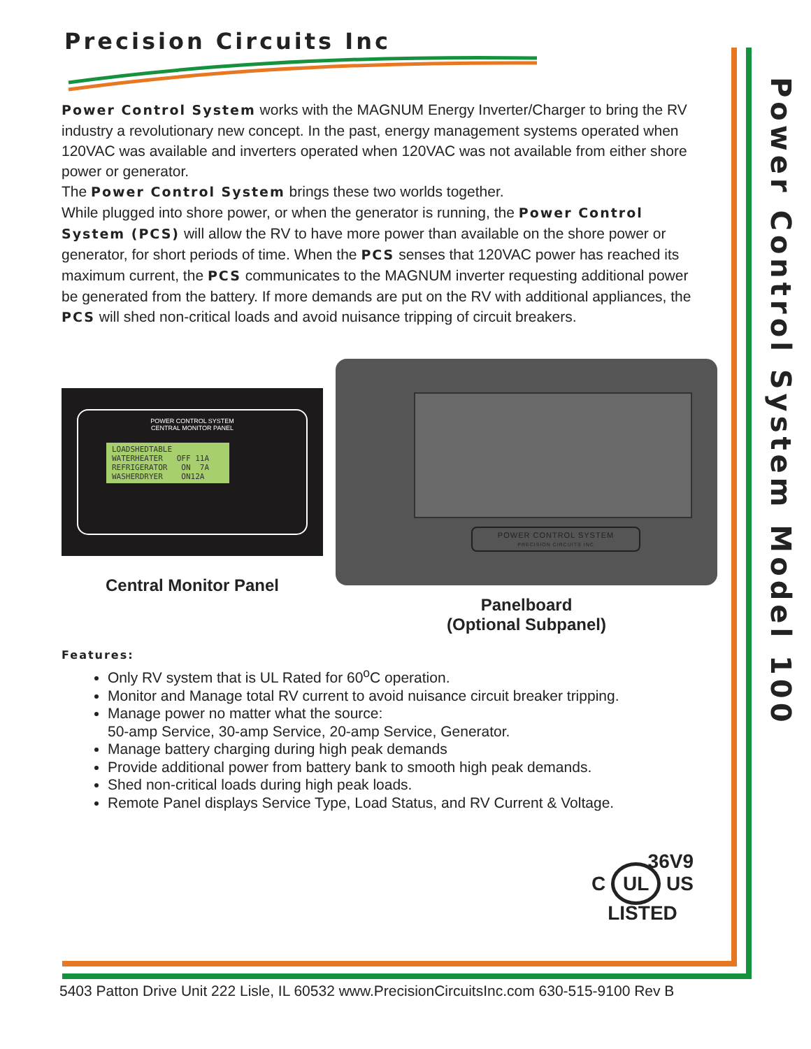Precision Circuits Inc
Power Control System works with the MAGNUM Energy Inverter/Charger to bring the RV industry a revolutionary new concept. In the past, energy management systems operated when 120VAC was available and inverters operated when 120VAC was not available from either shore power or generator.
The Power Control System brings these two worlds together.
While plugged into shore power, or when the generator is running, the Power Control System (PCS) will allow the RV to have more power than available on the shore power or generator, for short periods of time. When the PCS senses that 120VAC power has reached its maximum current, the PCS communicates to the MAGNUM inverter requesting additional power be generated from the battery. If more demands are put on the RV with additional appliances, the PCS will shed non-critical loads and avoid nuisance tripping of circuit breakers.
POWER CONTROL SYSTEM
CENTRAL MONITOR PANEL
LOADSHEDTABLE WATERHEATER OFF 11A REFRIGERATOR ON 7A WASHERDRYER ON12A
Central Monitor Panel
POWER CONTROL SYSTEM
PRECISION CIRCUITS INC
Panelboard
(Optional Subpanel)
Features:
Only RV system that is UL Rated for 60<sup>o</sup>C operation.
Monitor and Manage total RV current to avoid nuisance circuit breaker tripping.
Manage power no matter what the source:
50-amp Service, 30-amp Service, 20-amp Service, Generator.
Manage battery charging during high peak demands
Provide additional power from battery bank to smooth high peak demands.
Shed non-critical loads during high peak loads.
Remote Panel displays Service Type, Load Status, and RV Current & Voltage.
36V9
C UL US
LISTED
Power Control System Model 100
5403 Patton Drive Unit 222 Lisle, IL 60532 www.PrecisionCircuitsInc.com 630-515-9100 Rev B